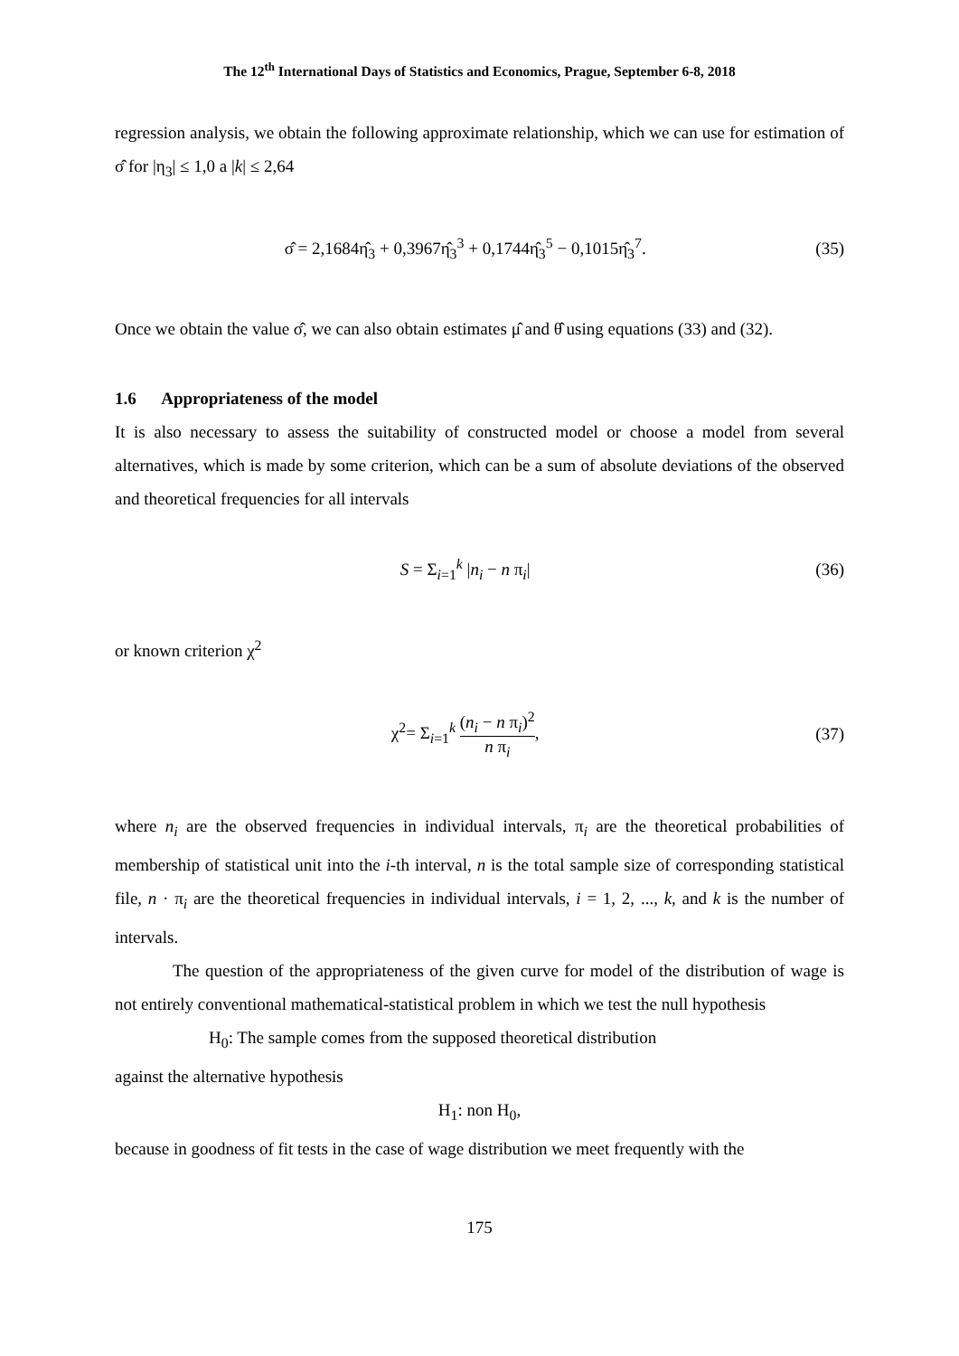The 12<sup>th</sup> International Days of Statistics and Economics, Prague, September 6-8, 2018
regression analysis, we obtain the following approximate relationship, which we can use for estimation of σ̂ for |η<sub>3</sub>| ≤ 1,0 a |k| ≤ 2,64
σ̂ = 2,1684η̂<sub>3</sub> + 0,3967η̂<sub>3</sub><sup>3</sup> + 0,1744η̂<sub>3</sub><sup>5</sup> − 0,1015η̂<sub>3</sub><sup>7</sup>. (35)
Once we obtain the value σ̂, we can also obtain estimates μ̂ and θ̂ using equations (33) and (32).
1.6 Appropriateness of the model
It is also necessary to assess the suitability of constructed model or choose a model from several alternatives, which is made by some criterion, which can be a sum of absolute deviations of the observed and theoretical frequencies for all intervals
S = Σ<sub>i=1</sub><sup>k</sup> |n<sub>i</sub> − n π<sub>i</sub>| (36)
or known criterion χ<sup>2</sup>
χ<sup>2</sup>= Σ<sub>i=1</sub><sup>k</sup> (n<sub>i</sub> − n π<sub>i</sub>)<sup>2</sup> n π<sub>i</sub>, (37)
where n<sub>i</sub> are the observed frequencies in individual intervals, π<sub>i</sub> are the theoretical probabilities of membership of statistical unit into the i-th interval, n is the total sample size of corresponding statistical file, n · π<sub>i</sub> are the theoretical frequencies in individual intervals, i = 1, 2, ..., k, and k is the number of intervals.
The question of the appropriateness of the given curve for model of the distribution of wage is not entirely conventional mathematical-statistical problem in which we test the null hypothesis
H<sub>0</sub>: The sample comes from the supposed theoretical distribution
against the alternative hypothesis
H<sub>1</sub>: non H<sub>0</sub>,
because in goodness of fit tests in the case of wage distribution we meet frequently with the
175